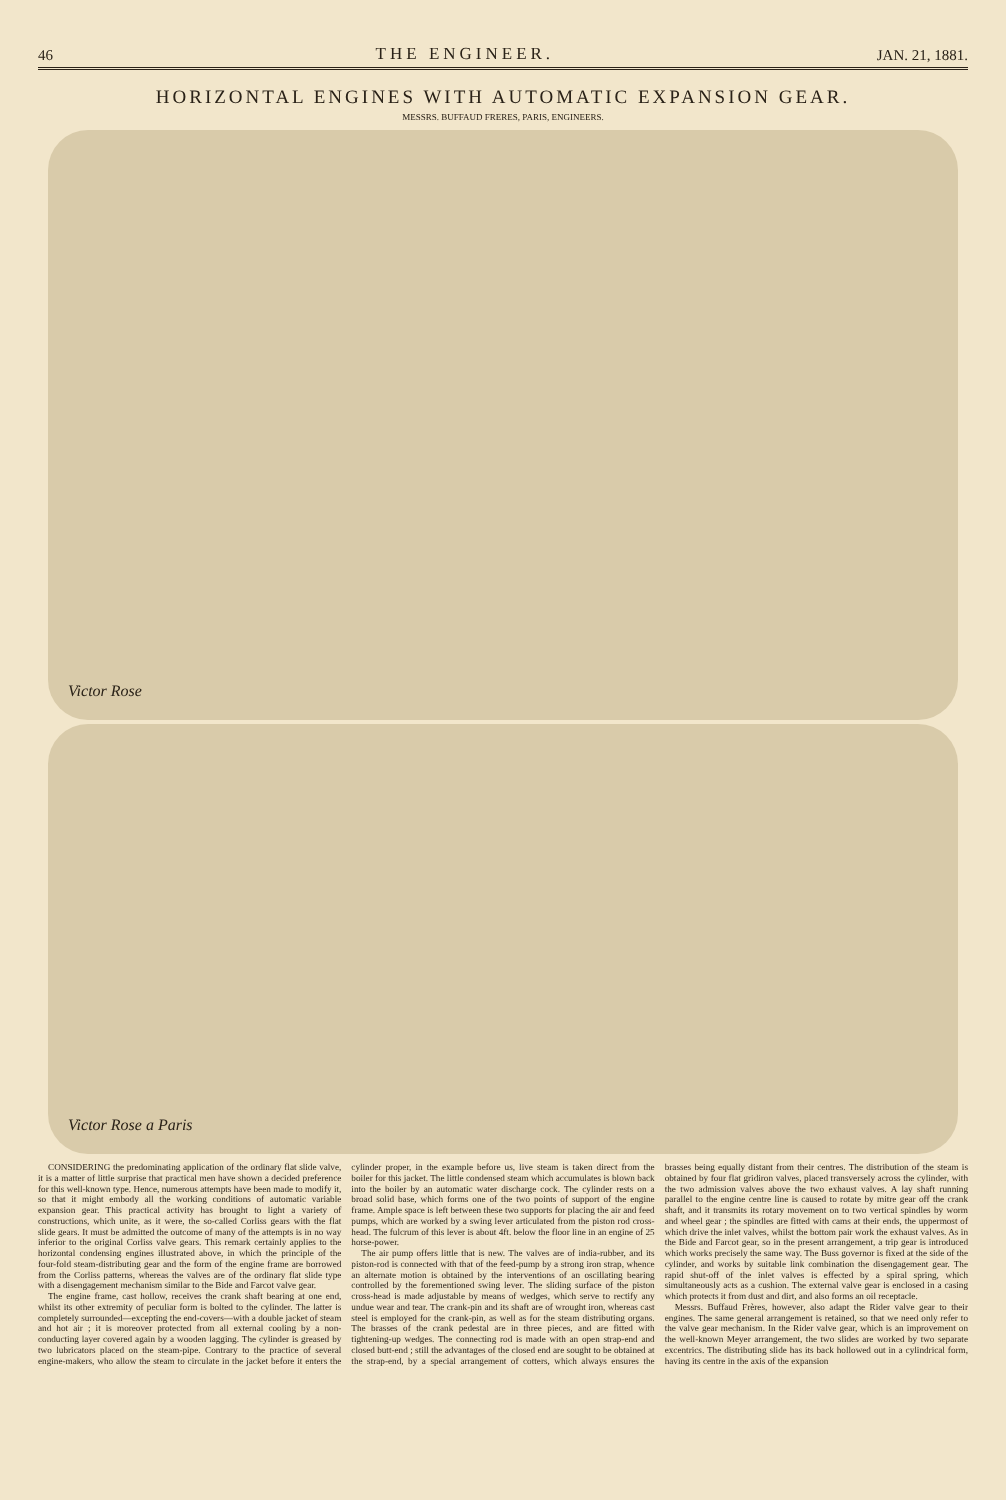46 THE ENGINEER. JAN. 21, 1881.
HORIZONTAL ENGINES WITH AUTOMATIC EXPANSION GEAR.
MESSRS. BUFFAUD FRERES, PARIS, ENGINEERS.
Victor Rose
Victor Rose a Paris
CONSIDERING the predominating application of the ordinary flat slide valve, it is a matter of little surprise that practical men have shown a decided preference for this well-known type. Hence, numerous attempts have been made to modify it, so that it might embody all the working conditions of automatic variable expansion gear. This practical activity has brought to light a variety of constructions, which unite, as it were, the so-called Corliss gears with the flat slide gears. It must be admitted the outcome of many of the attempts is in no way inferior to the original Corliss valve gears. This remark certainly applies to the horizontal condensing engines illustrated above, in which the principle of the four-fold steam-distributing gear and the form of the engine frame are borrowed from the Corliss patterns, whereas the valves are of the ordinary flat slide type with a disengagement mechanism similar to the Bide and Farcot valve gear.
The engine frame, cast hollow, receives the crank shaft bearing at one end, whilst its other extremity of peculiar form is bolted to the cylinder. The latter is completely surrounded—excepting the end-covers—with a double jacket of steam and hot air ; it is moreover protected from all external cooling by a non-conducting layer covered again by a wooden lagging. The cylinder is greased by two lubricators placed on the steam-pipe. Contrary to the practice of several engine-makers, who allow the steam to circulate in the jacket before it enters the cylinder proper, in the example before us, live steam is taken direct from the boiler for this jacket. The little condensed steam which accumulates is blown back into the boiler by an automatic water discharge cock. The cylinder rests on a broad solid base, which forms one of the two points of support of the engine frame. Ample space is left between these two supports for placing the air and feed pumps, which are worked by a swing lever articulated from the piston rod cross-head. The fulcrum of this lever is about 4ft. below the floor line in an engine of 25 horse-power.
The air pump offers little that is new. The valves are of india-rubber, and its piston-rod is connected with that of the feed-pump by a strong iron strap, whence an alternate motion is obtained by the interventions of an oscillating bearing controlled by the forementioned swing lever. The sliding surface of the piston cross-head is made adjustable by means of wedges, which serve to rectify any undue wear and tear. The crank-pin and its shaft are of wrought iron, whereas cast steel is employed for the crank-pin, as well as for the steam distributing organs. The brasses of the crank pedestal are in three pieces, and are fitted with tightening-up wedges. The connecting rod is made with an open strap-end and closed butt-end ; still the advantages of the closed end are sought to be obtained at the strap-end, by a special arrangement of cotters, which always ensures the brasses being equally distant from their centres. The distribution of the steam is obtained by four flat gridiron valves, placed transversely across the cylinder, with the two admission valves above the two exhaust valves. A lay shaft running parallel to the engine centre line is caused to rotate by mitre gear off the crank shaft, and it transmits its rotary movement on to two vertical spindles by worm and wheel gear ; the spindles are fitted with cams at their ends, the uppermost of which drive the inlet valves, whilst the bottom pair work the exhaust valves. As in the Bide and Farcot gear, so in the present arrangement, a trip gear is introduced which works precisely the same way. The Buss governor is fixed at the side of the cylinder, and works by suitable link combination the disengagement gear. The rapid shut-off of the inlet valves is effected by a spiral spring, which simultaneously acts as a cushion. The external valve gear is enclosed in a casing which protects it from dust and dirt, and also forms an oil receptacle.
Messrs. Buffaud Frères, however, also adapt the Rider valve gear to their engines. The same general arrangement is retained, so that we need only refer to the valve gear mechanism. In the Rider valve gear, which is an improvement on the well-known Meyer arrangement, the two slides are worked by two separate excentrics. The distributing slide has its back hollowed out in a cylindrical form, having its centre in the axis of the expansion